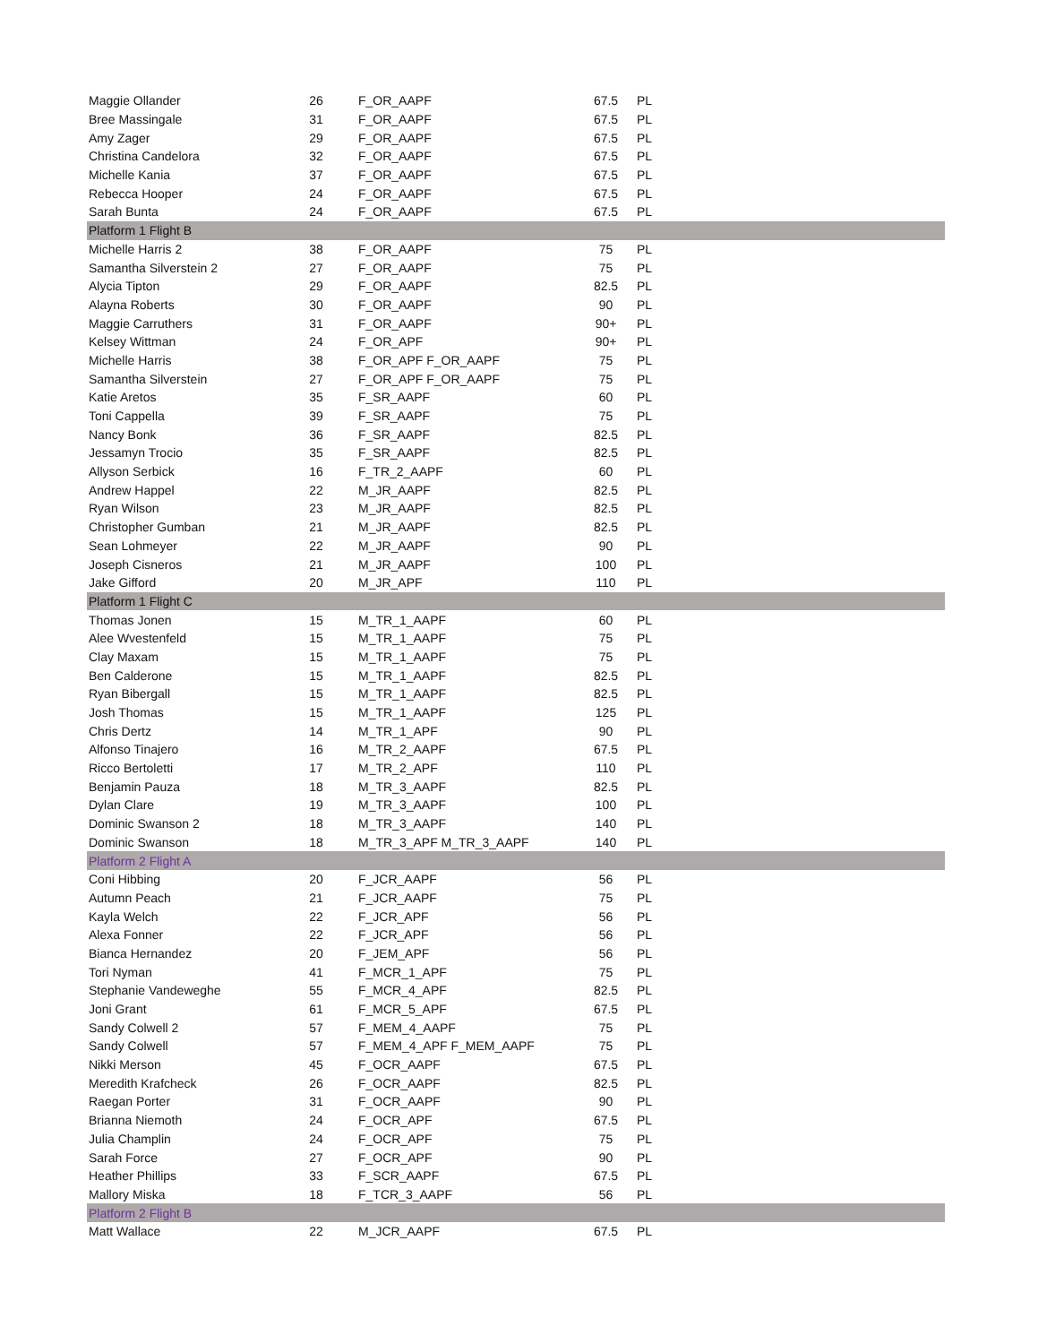| Maggie Ollander | 26 | F_OR_AAPF | 67.5 | PL | |
| Bree Massingale | 31 | F_OR_AAPF | 67.5 | PL | |
| Amy Zager | 29 | F_OR_AAPF | 67.5 | PL | |
| Christina Candelora | 32 | F_OR_AAPF | 67.5 | PL | |
| Michelle Kania | 37 | F_OR_AAPF | 67.5 | PL | |
| Rebecca Hooper | 24 | F_OR_AAPF | 67.5 | PL | |
| Sarah Bunta | 24 | F_OR_AAPF | 67.5 | PL | |
| Platform 1 Flight B | | | | | |
| Michelle Harris 2 | 38 | F_OR_AAPF | 75 | PL | |
| Samantha Silverstein 2 | 27 | F_OR_AAPF | 75 | PL | |
| Alycia Tipton | 29 | F_OR_AAPF | 82.5 | PL | |
| Alayna Roberts | 30 | F_OR_AAPF | 90 | PL | |
| Maggie Carruthers | 31 | F_OR_AAPF | 90+ | PL | |
| Kelsey Wittman | 24 | F_OR_APF | 90+ | PL | |
| Michelle Harris | 38 | F_OR_APF F_OR_AAPF | 75 | PL | |
| Samantha Silverstein | 27 | F_OR_APF F_OR_AAPF | 75 | PL | |
| Katie Aretos | 35 | F_SR_AAPF | 60 | PL | |
| Toni Cappella | 39 | F_SR_AAPF | 75 | PL | |
| Nancy Bonk | 36 | F_SR_AAPF | 82.5 | PL | |
| Jessamyn Trocio | 35 | F_SR_AAPF | 82.5 | PL | |
| Allyson Serbick | 16 | F_TR_2_AAPF | 60 | PL | |
| Andrew Happel | 22 | M_JR_AAPF | 82.5 | PL | |
| Ryan Wilson | 23 | M_JR_AAPF | 82.5 | PL | |
| Christopher Gumban | 21 | M_JR_AAPF | 82.5 | PL | |
| Sean Lohmeyer | 22 | M_JR_AAPF | 90 | PL | |
| Joseph Cisneros | 21 | M_JR_AAPF | 100 | PL | |
| Jake Gifford | 20 | M_JR_APF | 110 | PL | |
| Platform 1 Flight C | | | | | |
| Thomas Jonen | 15 | M_TR_1_AAPF | 60 | PL | |
| Alee Wvestenfeld | 15 | M_TR_1_AAPF | 75 | PL | |
| Clay Maxam | 15 | M_TR_1_AAPF | 75 | PL | |
| Ben Calderone | 15 | M_TR_1_AAPF | 82.5 | PL | |
| Ryan Bibergall | 15 | M_TR_1_AAPF | 82.5 | PL | |
| Josh Thomas | 15 | M_TR_1_AAPF | 125 | PL | |
| Chris Dertz | 14 | M_TR_1_APF | 90 | PL | |
| Alfonso Tinajero | 16 | M_TR_2_AAPF | 67.5 | PL | |
| Ricco Bertoletti | 17 | M_TR_2_APF | 110 | PL | |
| Benjamin Pauza | 18 | M_TR_3_AAPF | 82.5 | PL | |
| Dylan Clare | 19 | M_TR_3_AAPF | 100 | PL | |
| Dominic Swanson 2 | 18 | M_TR_3_AAPF | 140 | PL | |
| Dominic Swanson | 18 | M_TR_3_APF M_TR_3_AAPF | 140 | PL | |
| Platform 2 Flight A | | | | | |
| Coni Hibbing | 20 | F_JCR_AAPF | 56 | PL | |
| Autumn Peach | 21 | F_JCR_AAPF | 75 | PL | |
| Kayla Welch | 22 | F_JCR_APF | 56 | PL | |
| Alexa Fonner | 22 | F_JCR_APF | 56 | PL | |
| Bianca Hernandez | 20 | F_JEM_APF | 56 | PL | |
| Tori Nyman | 41 | F_MCR_1_APF | 75 | PL | |
| Stephanie Vandeweghe | 55 | F_MCR_4_APF | 82.5 | PL | |
| Joni Grant | 61 | F_MCR_5_APF | 67.5 | PL | |
| Sandy Colwell 2 | 57 | F_MEM_4_AAPF | 75 | PL | |
| Sandy Colwell | 57 | F_MEM_4_APF F_MEM_AAPF | 75 | PL | |
| Nikki Merson | 45 | F_OCR_AAPF | 67.5 | PL | |
| Meredith Krafcheck | 26 | F_OCR_AAPF | 82.5 | PL | |
| Raegan Porter | 31 | F_OCR_AAPF | 90 | PL | |
| Brianna Niemoth | 24 | F_OCR_APF | 67.5 | PL | |
| Julia Champlin | 24 | F_OCR_APF | 75 | PL | |
| Sarah Force | 27 | F_OCR_APF | 90 | PL | |
| Heather Phillips | 33 | F_SCR_AAPF | 67.5 | PL | |
| Mallory Miska | 18 | F_TCR_3_AAPF | 56 | PL | |
| Platform 2 Flight B | | | | | |
| Matt Wallace | 22 | M_JCR_AAPF | 67.5 | PL | |